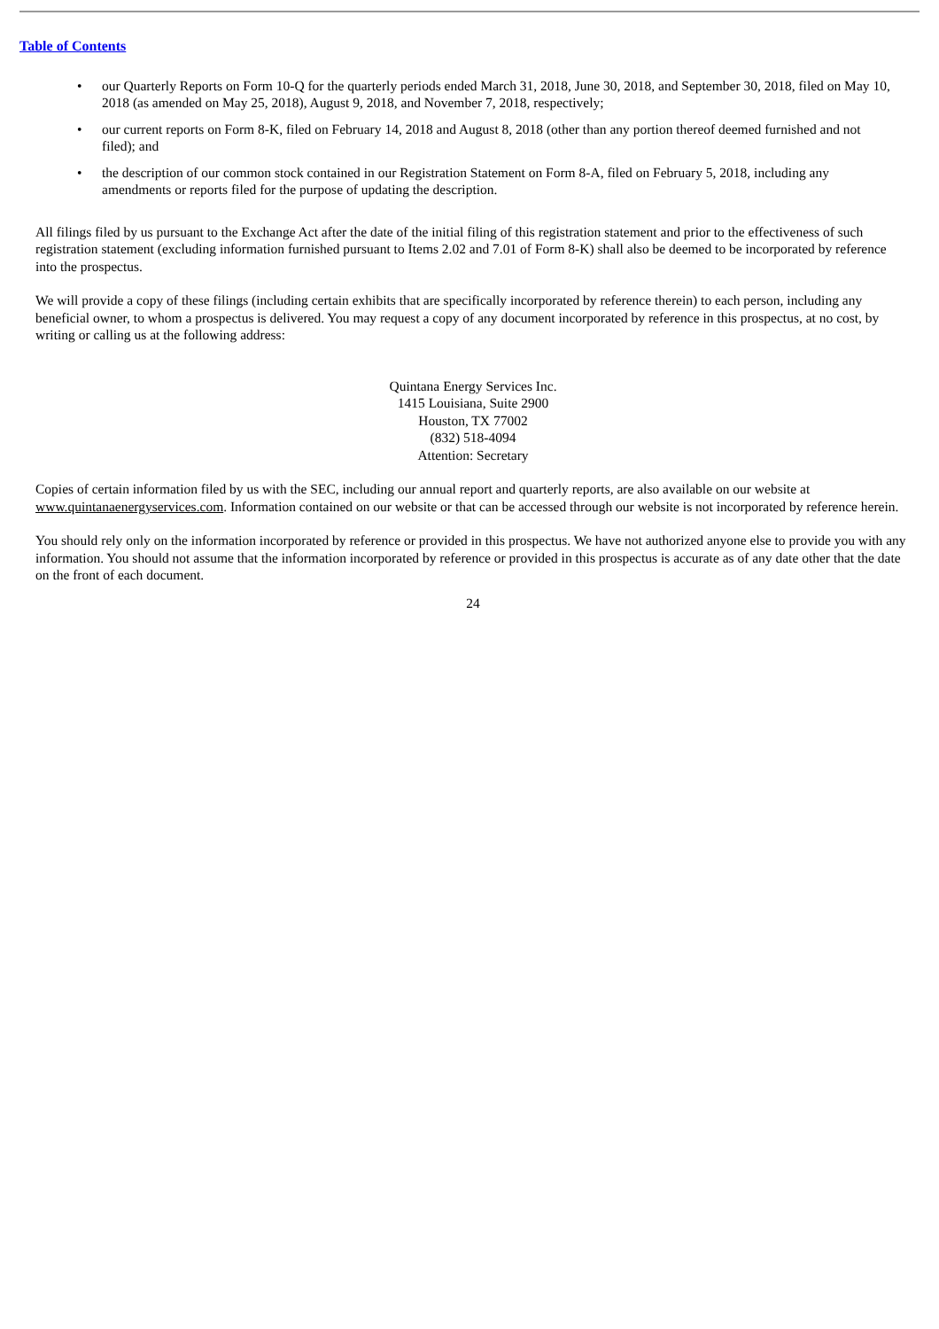Table of Contents
• our Quarterly Reports on Form 10-Q for the quarterly periods ended March 31, 2018, June 30, 2018, and September 30, 2018, filed on May 10, 2018 (as amended on May 25, 2018), August 9, 2018, and November 7, 2018, respectively;
• our current reports on Form 8-K, filed on February 14, 2018 and August 8, 2018 (other than any portion thereof deemed furnished and not filed); and
• the description of our common stock contained in our Registration Statement on Form 8-A, filed on February 5, 2018, including any amendments or reports filed for the purpose of updating the description.
All filings filed by us pursuant to the Exchange Act after the date of the initial filing of this registration statement and prior to the effectiveness of such registration statement (excluding information furnished pursuant to Items 2.02 and 7.01 of Form 8-K) shall also be deemed to be incorporated by reference into the prospectus.
We will provide a copy of these filings (including certain exhibits that are specifically incorporated by reference therein) to each person, including any beneficial owner, to whom a prospectus is delivered. You may request a copy of any document incorporated by reference in this prospectus, at no cost, by writing or calling us at the following address:
Quintana Energy Services Inc.
1415 Louisiana, Suite 2900
Houston, TX 77002
(832) 518-4094
Attention: Secretary
Copies of certain information filed by us with the SEC, including our annual report and quarterly reports, are also available on our website at www.quintanaenergyservices.com. Information contained on our website or that can be accessed through our website is not incorporated by reference herein.
You should rely only on the information incorporated by reference or provided in this prospectus. We have not authorized anyone else to provide you with any information. You should not assume that the information incorporated by reference or provided in this prospectus is accurate as of any date other that the date on the front of each document.
24